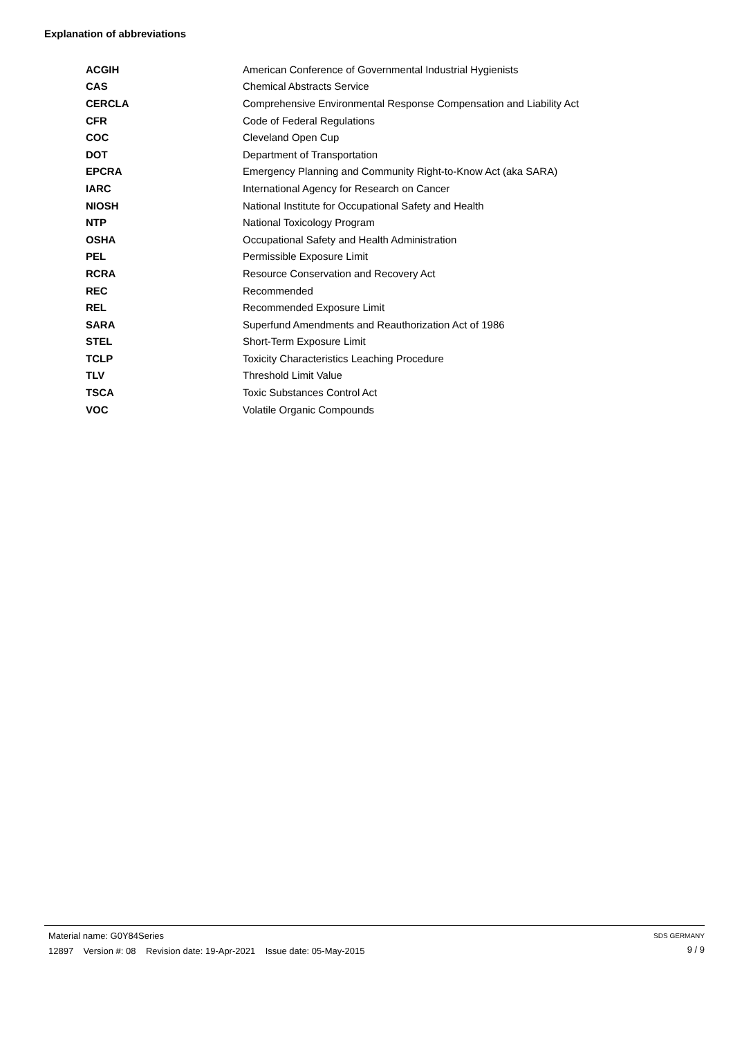Explanation of abbreviations
| ACGIH | American Conference of Governmental Industrial Hygienists |
| CAS | Chemical Abstracts Service |
| CERCLA | Comprehensive Environmental Response Compensation and Liability Act |
| CFR | Code of Federal Regulations |
| COC | Cleveland Open Cup |
| DOT | Department of Transportation |
| EPCRA | Emergency Planning and Community Right-to-Know Act (aka SARA) |
| IARC | International Agency for Research on Cancer |
| NIOSH | National Institute for Occupational Safety and Health |
| NTP | National Toxicology Program |
| OSHA | Occupational Safety and Health Administration |
| PEL | Permissible Exposure Limit |
| RCRA | Resource Conservation and Recovery Act |
| REC | Recommended |
| REL | Recommended Exposure Limit |
| SARA | Superfund Amendments and Reauthorization Act of 1986 |
| STEL | Short-Term Exposure Limit |
| TCLP | Toxicity Characteristics Leaching Procedure |
| TLV | Threshold Limit Value |
| TSCA | Toxic Substances Control Act |
| VOC | Volatile Organic Compounds |
Material name: G0Y84Series
12897 Version #: 08 Revision date: 19-Apr-2021 Issue date: 05-May-2015
SDS GERMANY
9 / 9